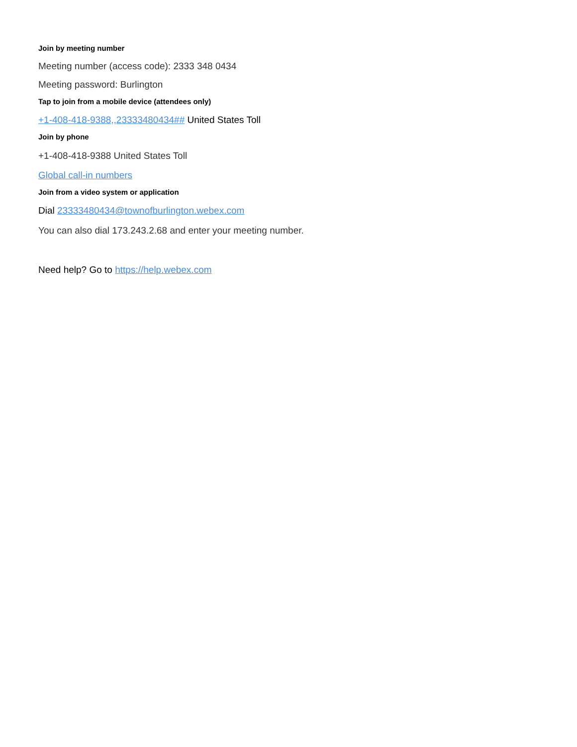Join by meeting number
Meeting number (access code): 2333 348 0434
Meeting password: Burlington
Tap to join from a mobile device (attendees only)
+1-408-418-9388,,23333480434## United States Toll
Join by phone
+1-408-418-9388 United States Toll
Global call-in numbers
Join from a video system or application
Dial 23333480434@townofburlington.webex.com
You can also dial 173.243.2.68 and enter your meeting number.
Need help? Go to https://help.webex.com